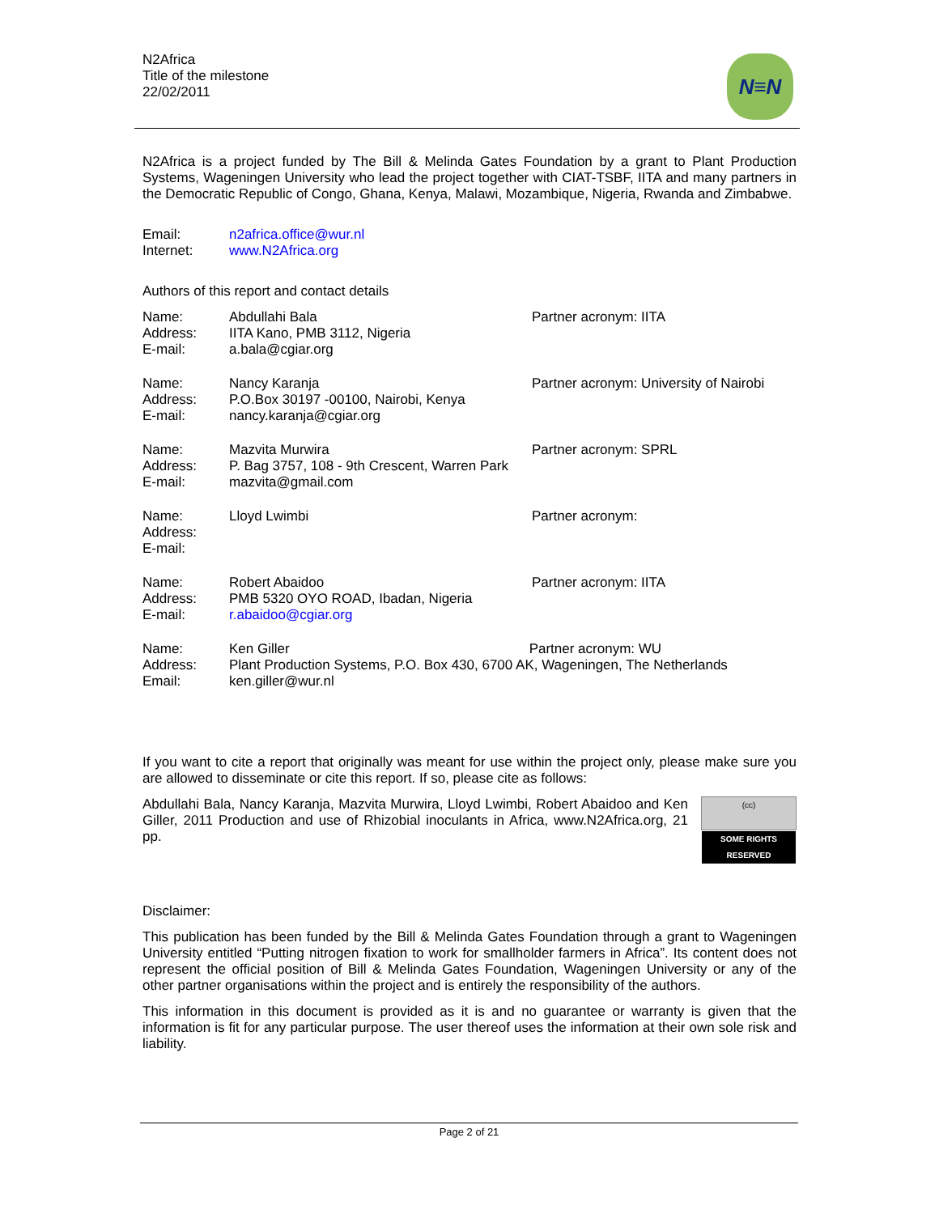N2Africa
Title of the milestone
22/02/2011
N≡N
N2Africa is a project funded by The Bill & Melinda Gates Foundation by a grant to Plant Production Systems, Wageningen University who lead the project together with CIAT-TSBF, IITA and many partners in the Democratic Republic of Congo, Ghana, Kenya, Malawi, Mozambique, Nigeria, Rwanda and Zimbabwe.
Email:
Internet:
n2africa.office@wur.nl
www.N2Africa.org
Authors of this report and contact details
Name:
Address:
E-mail:
Abdullahi Bala
IITA Kano, PMB 3112, Nigeria
a.bala@cgiar.org
Partner acronym: IITA
Name:
Address:
E-mail:
Nancy Karanja
P.O.Box 30197 -00100, Nairobi, Kenya
nancy.karanja@cgiar.org
Partner acronym: University of Nairobi
Name:
Address:
E-mail:
Mazvita Murwira
P. Bag 3757, 108 - 9th Crescent, Warren Park
mazvita@gmail.com
Partner acronym: SPRL
Name:
Address:
E-mail:
Lloyd Lwimbi Partner acronym:
Name:
Address:
E-mail:
Robert Abaidoo
PMB 5320 OYO ROAD, Ibadan, Nigeria
r.abaidoo@cgiar.org
Partner acronym: IITA
Name:
Address:
Email:
Ken Giller Partner acronym: WU
Plant Production Systems, P.O. Box 430, 6700 AK, Wageningen, The Netherlands
ken.giller@wur.nl
If you want to cite a report that originally was meant for use within the project only, please make sure you are allowed to disseminate or cite this report. If so, please cite as follows:
(cc)
SOME RIGHTS RESERVED
Abdullahi Bala, Nancy Karanja, Mazvita Murwira, Lloyd Lwimbi, Robert Abaidoo and Ken Giller, 2011 Production and use of Rhizobial inoculants in Africa, www.N2Africa.org, 21 pp.
Disclaimer:
This publication has been funded by the Bill & Melinda Gates Foundation through a grant to Wageningen University entitled “Putting nitrogen fixation to work for smallholder farmers in Africa”. Its content does not represent the official position of Bill & Melinda Gates Foundation, Wageningen University or any of the other partner organisations within the project and is entirely the responsibility of the authors.
This information in this document is provided as it is and no guarantee or warranty is given that the information is fit for any particular purpose. The user thereof uses the information at their own sole risk and liability.
Page 2 of 21